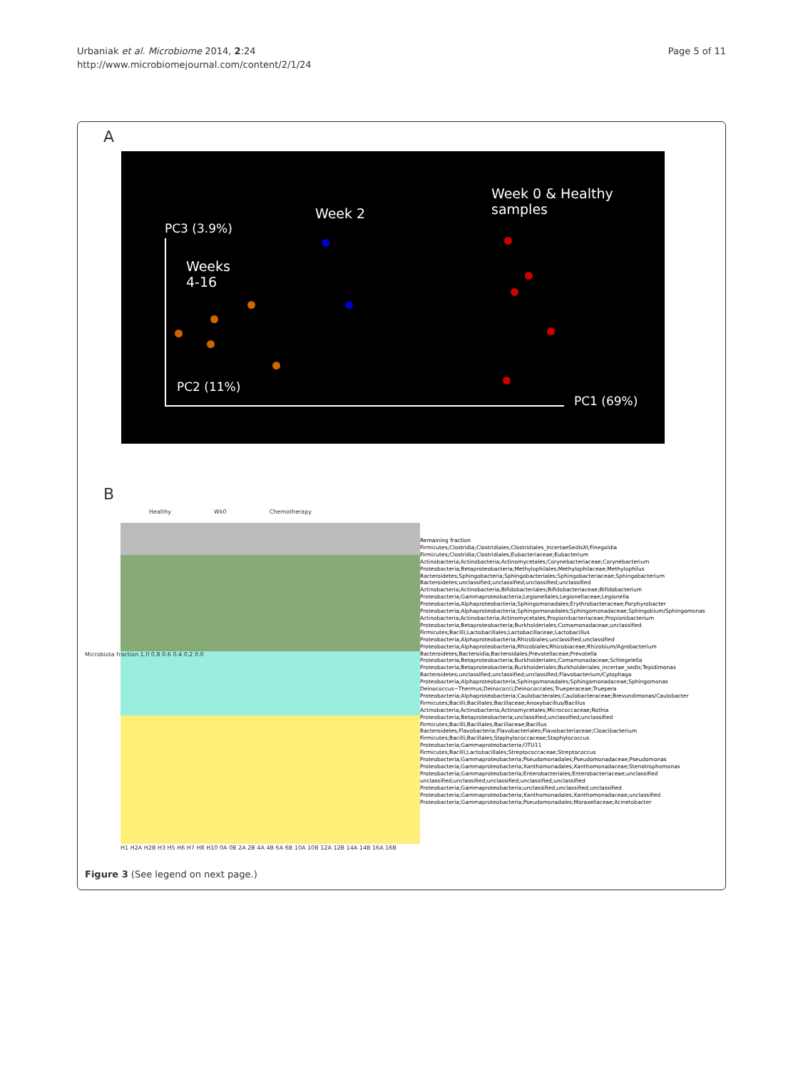Urbaniak et al. Microbiome 2014, 2:24
http://www.microbiomejournal.com/content/2/1/24
Page 5 of 11
A
Week 0 & Healthy
samples
Week 2
PC3 (3.9%)
Weeks
4-16
PC2 (11%)
PC1 (69%)
B
Healthy Wk0 Chemotherapy
Microbiota fraction 1.0 0.8 0.6 0.4 0.2 0.0
H1 H2A H2B H3 H5 H6 H7 H8 H10 0A 0B 2A 2B 4A 4B 6A 6B 10A 10B 12A 12B 14A 14B 16A 16B
Remaining fraction
Firmicutes;Clostridia;Clostridiales;Clostridiales_IncertaeSedisXI;Finegoldia
Firmicutes;Clostridia;Clostridiales;Eubacteriaceae;Eubacterium
Actinobacteria;Actinobacteria;Actinomycetales;Corynebacteriaceae;Corynebacterium
Proteobacteria;Betaproteobacteria;Methylophilales;Methylophilaceae;Methylophilus
Bacteroidetes;Sphingobacteria;Sphingobacteriales;Sphingobacteriaceae;Sphingobacterium
Bacteroidetes;unclassified;unclassified;unclassified;unclassified
Actinobacteria;Actinobacteria;Bifidobacteriales;Bifidobacteriaceae;Bifidobacterium
Proteobacteria;Gammaproteobacteria;Legionellales;Legionellaceae;Legionella
Proteobacteria;Alphaproteobacteria;Sphingomonadales;Erythrobacteraceae;Porphyrobacter
Proteobacteria;Alphaproteobacteria;Sphingomonadales;Sphingomonadaceae;Sphingobium/Sphingomonas
Actinobacteria;Actinobacteria;Actinomycetales;Propionibacteriaceae;Propionibacterium
Proteobacteria;Betaproteobacteria;Burkholderiales;Comamonadaceae;unclassified
Firmicutes;Bacilli;Lactobacillales;Lactobacillaceae;Lactobacillus
Proteobacteria;Alphaproteobacteria;Rhizobiales;unclassified;unclassified
Proteobacteria;Alphaproteobacteria;Rhizobiales;Rhizobiaceae;Rhizobium/Agrobacterium
Bacteroidetes;Bacteroidia;Bacteroidales;Prevotellaceae;Prevotella
Proteobacteria;Betaproteobacteria;Burkholderiales;Comamonadaceae;Schlegelella
Proteobacteria;Betaproteobacteria;Burkholderiales;Burkholderiales_incertae_sedis;Tepidimonas
Bacteroidetes;unclassified;unclassified;unclassified;Flavobacterium/Cytophaga
Proteobacteria;Alphaproteobacteria;Sphingomonadales;Sphingomonadaceae;Sphingomonas
Deinococcus−Thermus;Deinococci;Deinococcales;Trueperaceae;Truepera
Proteobacteria;Alphaproteobacteria;Caulobacterales;Caulobacteraceae;Brevundimonas/Caulobacter
Firmicutes;Bacilli;Bacillales;Bacillaceae;Anoxybacillus/Bacillus
Actinobacteria;Actinobacteria;Actinomycetales;Micrococcaceae;Rothia
Proteobacteria;Betaproteobacteria;unclassified;unclassified;unclassified
Firmicutes;Bacilli;Bacillales;Bacillaceae;Bacillus
Bacteroidetes;Flavobacteria;Flavobacteriales;Flavobacteriaceae;Cloacibacterium
Firmicutes;Bacilli;Bacillales;Staphylococcaceae;Staphylococcus
Proteobacteria;Gammaproteobacteria;OTU11
Firmicutes;Bacilli;Lactobacillales;Streptococcaceae;Streptococcus
Proteobacteria;Gammaproteobacteria;Pseudomonadales;Pseudomonadaceae;Pseudomonas
Proteobacteria;Gammaproteobacteria;Xanthomonadales;Xanthomonadaceae;Stenotrophomonas
Proteobacteria;Gammaproteobacteria;Enterobacteriales;Enterobacteriaceae;unclassified
unclassified;unclassified;unclassified;unclassified;unclassified
Proteobacteria;Gammaproteobacteria;unclassified;unclassified;unclassified
Proteobacteria;Gammaproteobacteria;Xanthomonadales;Xanthomonadaceae;unclassified
Proteobacteria;Gammaproteobacteria;Pseudomonadales;Moraxellaceae;Acinetobacter
Figure 3 (See legend on next page.)